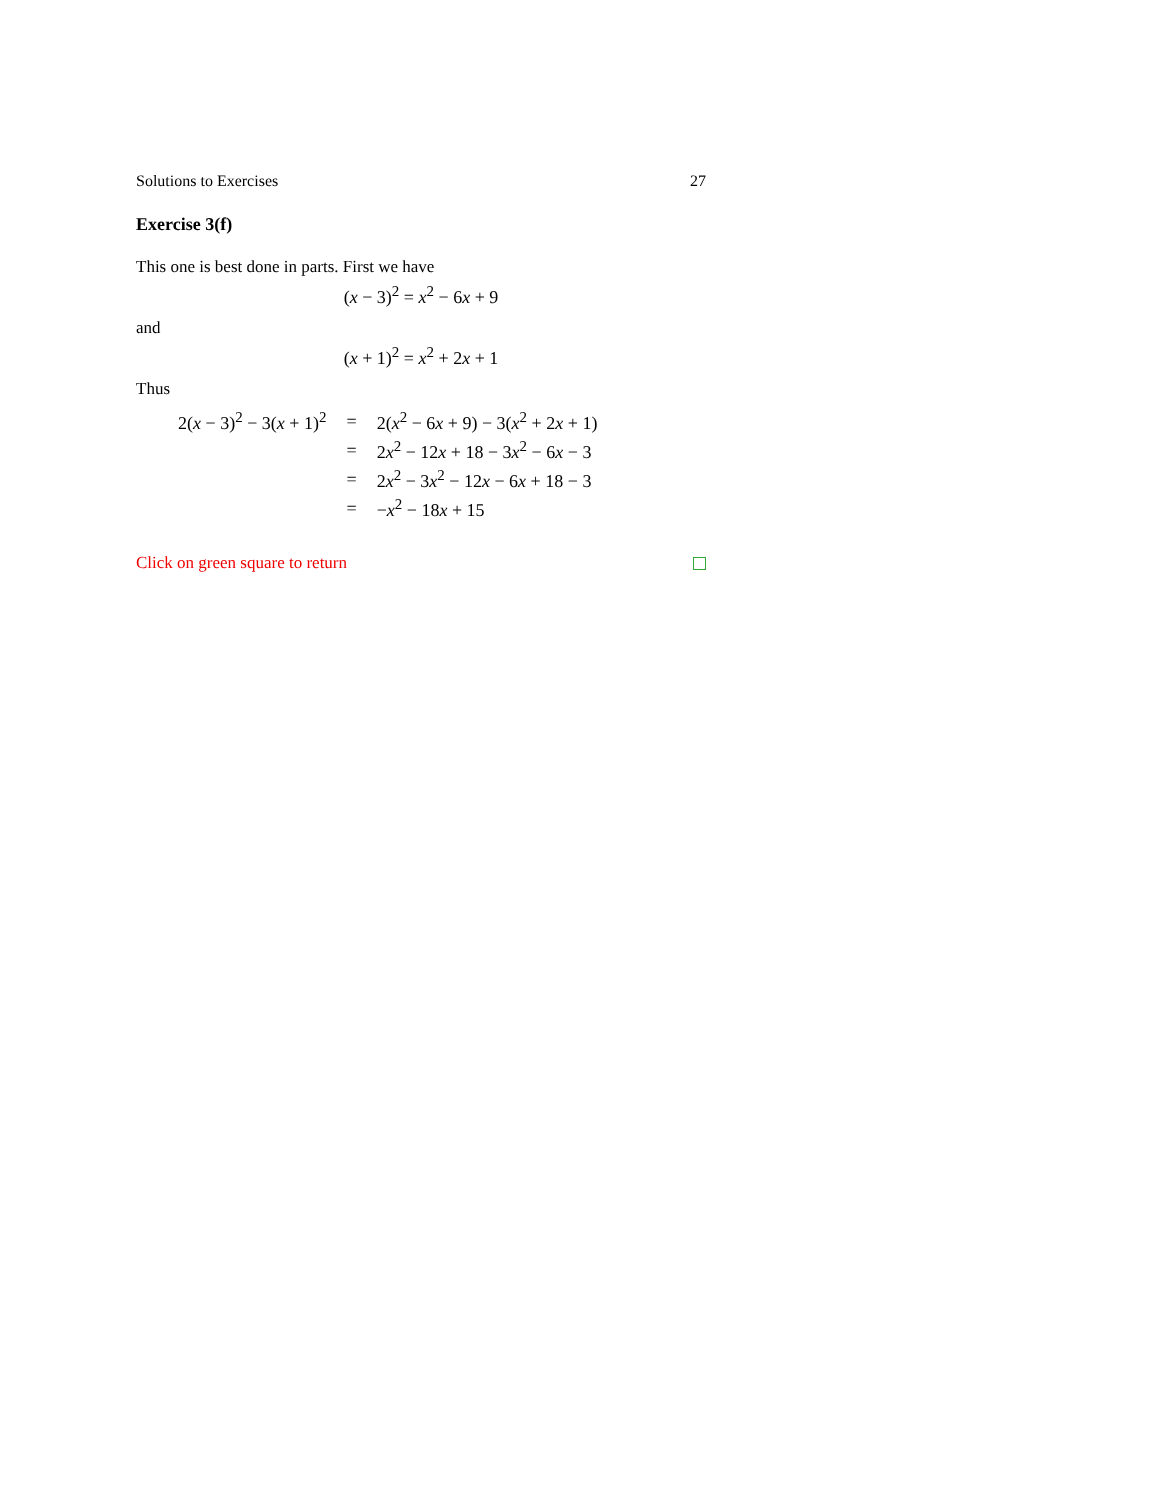Solutions to Exercises 27
Exercise 3(f)
This one is best done in parts. First we have
(x − 3)<sup>2</sup> = x<sup>2</sup> − 6x + 9
and
(x + 1)<sup>2</sup> = x<sup>2</sup> + 2x + 1
Thus
| 2( x − 3)<sup>2</sup> − 3( x + 1)<sup>2</sup> | = | 2( x<sup>2</sup> − 6 x + 9) − 3( x<sup>2</sup> + 2 x + 1) |
| | = | 2 x<sup>2</sup> − 12 x + 18 − 3 x<sup>2</sup> − 6 x − 3 |
| | = | 2 x<sup>2</sup> − 3 x<sup>2</sup> − 12 x − 6 x + 18 − 3 |
| | = | − x<sup>2</sup> − 18 x + 15 |
Click on green square to return